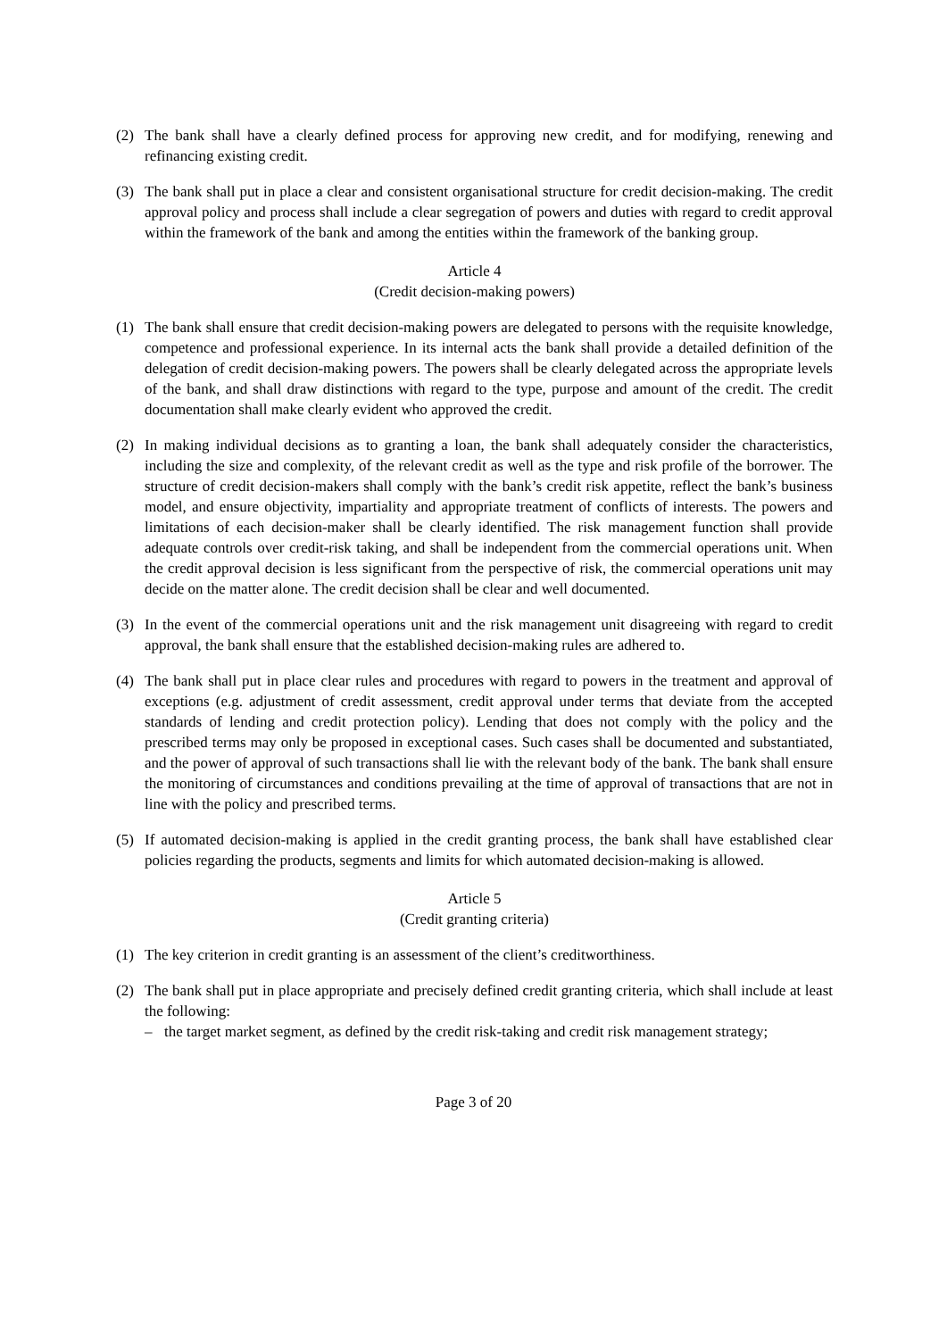(2) The bank shall have a clearly defined process for approving new credit, and for modifying, renewing and refinancing existing credit.
(3) The bank shall put in place a clear and consistent organisational structure for credit decision-making. The credit approval policy and process shall include a clear segregation of powers and duties with regard to credit approval within the framework of the bank and among the entities within the framework of the banking group.
Article 4
(Credit decision-making powers)
(1) The bank shall ensure that credit decision-making powers are delegated to persons with the requisite knowledge, competence and professional experience. In its internal acts the bank shall provide a detailed definition of the delegation of credit decision-making powers. The powers shall be clearly delegated across the appropriate levels of the bank, and shall draw distinctions with regard to the type, purpose and amount of the credit. The credit documentation shall make clearly evident who approved the credit.
(2) In making individual decisions as to granting a loan, the bank shall adequately consider the characteristics, including the size and complexity, of the relevant credit as well as the type and risk profile of the borrower. The structure of credit decision-makers shall comply with the bank’s credit risk appetite, reflect the bank’s business model, and ensure objectivity, impartiality and appropriate treatment of conflicts of interests. The powers and limitations of each decision-maker shall be clearly identified. The risk management function shall provide adequate controls over credit-risk taking, and shall be independent from the commercial operations unit. When the credit approval decision is less significant from the perspective of risk, the commercial operations unit may decide on the matter alone. The credit decision shall be clear and well documented.
(3) In the event of the commercial operations unit and the risk management unit disagreeing with regard to credit approval, the bank shall ensure that the established decision-making rules are adhered to.
(4) The bank shall put in place clear rules and procedures with regard to powers in the treatment and approval of exceptions (e.g. adjustment of credit assessment, credit approval under terms that deviate from the accepted standards of lending and credit protection policy). Lending that does not comply with the policy and the prescribed terms may only be proposed in exceptional cases. Such cases shall be documented and substantiated, and the power of approval of such transactions shall lie with the relevant body of the bank. The bank shall ensure the monitoring of circumstances and conditions prevailing at the time of approval of transactions that are not in line with the policy and prescribed terms.
(5) If automated decision-making is applied in the credit granting process, the bank shall have established clear policies regarding the products, segments and limits for which automated decision-making is allowed.
Article 5
(Credit granting criteria)
(1) The key criterion in credit granting is an assessment of the client’s creditworthiness.
(2) The bank shall put in place appropriate and precisely defined credit granting criteria, which shall include at least the following:
– the target market segment, as defined by the credit risk-taking and credit risk management strategy;
Page 3 of 20